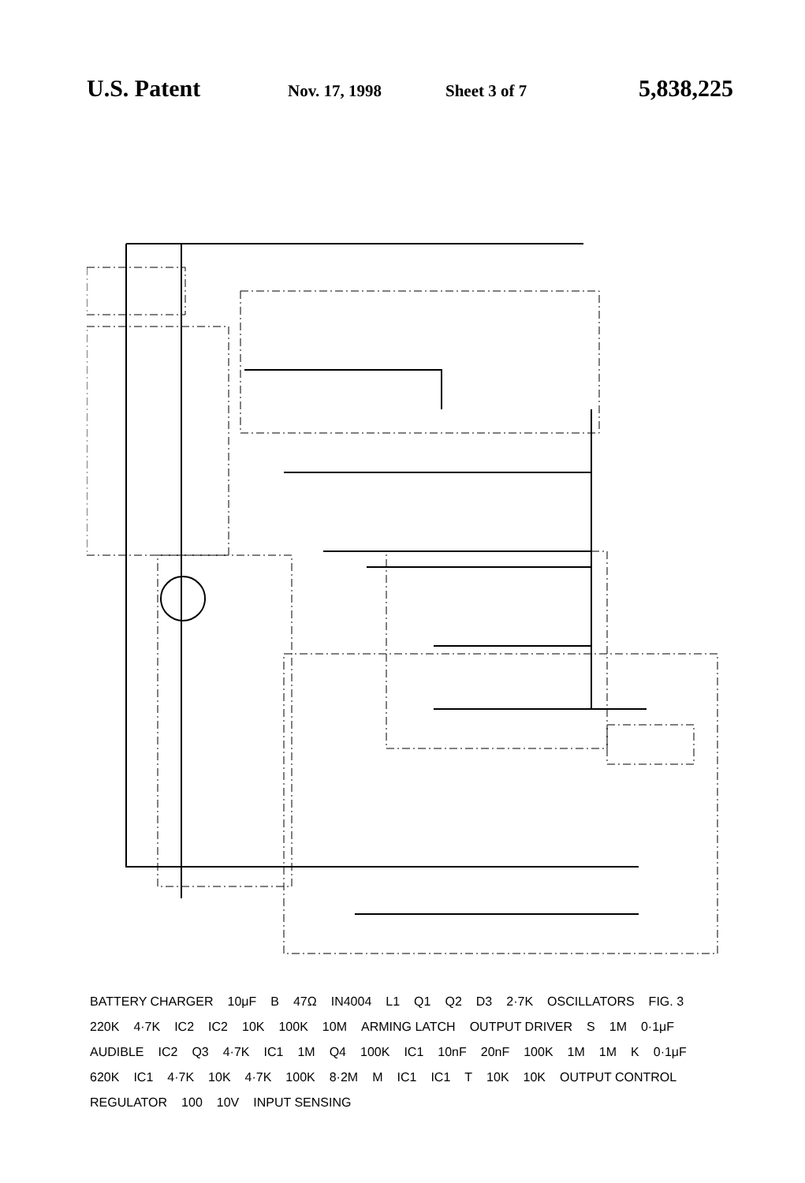U.S. Patent
Nov. 17, 1998 Sheet 3 of 7
5,838,225
BATTERY CHARGER 10μF B 47Ω IN4004 L1 Q1 Q2 D3 2·7K OSCILLATORS FIG. 3 220K 4·7K IC2 IC2 10K 100K 10M ARMING LATCH OUTPUT DRIVER S 1M 0·1μF AUDIBLE IC2 Q3 4·7K IC1 1M Q4 100K IC1 10nF 20nF 100K 1M 1M K 0·1μF 620K IC1 4·7K 10K 4·7K 100K 8·2M M IC1 IC1 T 10K 10K OUTPUT CONTROL REGULATOR 100 10V INPUT SENSING